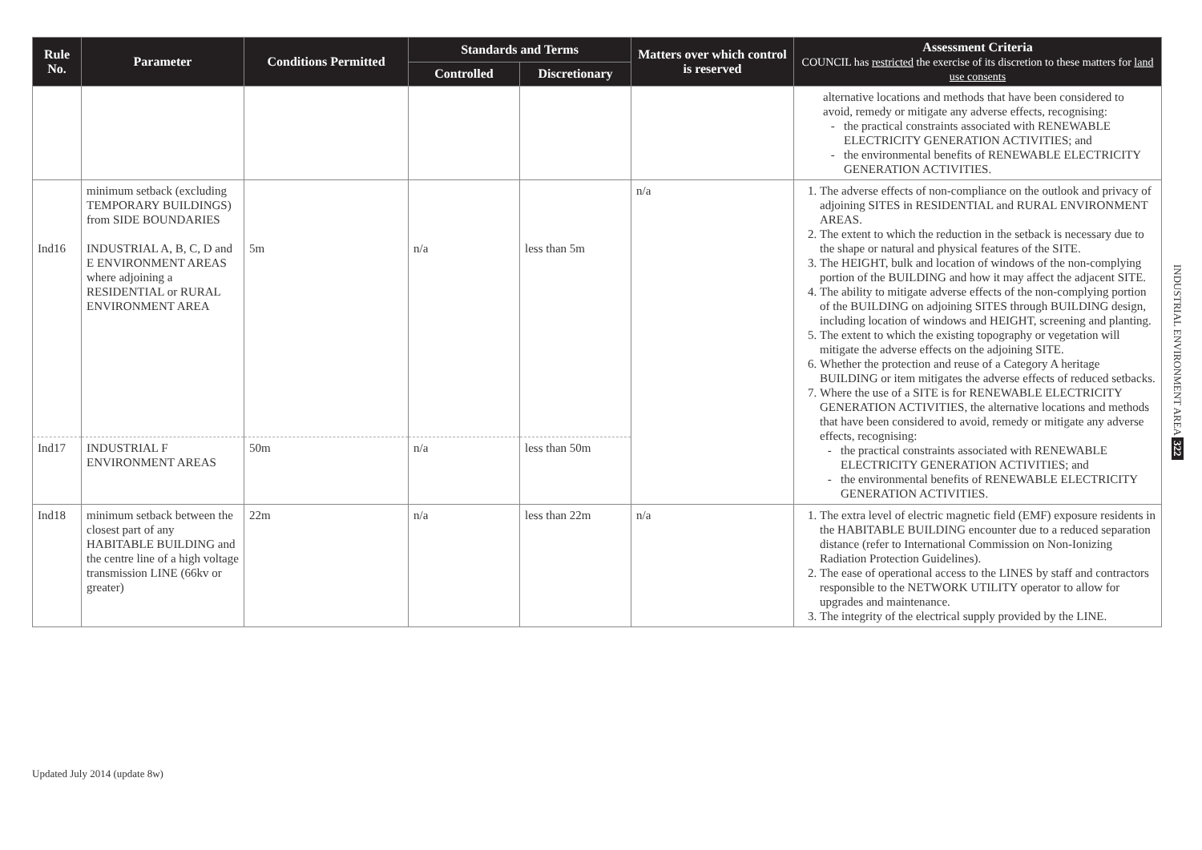| Rule No. | Parameter | Conditions Permitted | Standards and Terms | | Matters over which control is reserved | Assessment Criteria COUNCIL has restricted the exercise of its discretion to these matters for land use consents |
| --- | --- | --- | --- | --- | --- | --- |
| | | | Controlled | Discretionary | | |
| | | | | | | alternative locations and methods that have been considered to avoid, remedy or mitigate any adverse effects, recognising: the practical constraints associated with RENEWABLE ELECTRICITY GENERATION ACTIVITIES; and the environmental benefits of RENEWABLE ELECTRICITY GENERATION ACTIVITIES. |
| Ind16 | minimum setback (excluding TEMPORARY BUILDINGS) from SIDE BOUNDARIES INDUSTRIAL A, B, C, D and E ENVIRONMENT AREAS where adjoining a RESIDENTIAL or RURAL ENVIRONMENT AREA | 5m | n/a | less than 5m | n/a | 1. The adverse effects of non-compliance on the outlook and privacy of adjoining SITES in RESIDENTIAL and RURAL ENVIRONMENT AREAS. 2. The extent to which the reduction in the setback is necessary due to the shape or natural and physical features of the SITE. 3. The HEIGHT, bulk and location of windows of the non-complying portion of the BUILDING and how it may affect the adjacent SITE. 4. The ability to mitigate adverse effects of the non-complying portion of the BUILDING on adjoining SITES through BUILDING design, including location of windows and HEIGHT, screening and planting. 5. The extent to which the existing topography or vegetation will mitigate the adverse effects on the adjoining SITE. 6. Whether the protection and reuse of a Category A heritage BUILDING or item mitigates the adverse effects of reduced setbacks. 7. Where the use of a SITE is for RENEWABLE ELECTRICITY GENERATION ACTIVITIES, the alternative locations and methods that have been considered to avoid, remedy or mitigate any adverse effects, recognising: the practical constraints associated with RENEWABLE ELECTRICITY GENERATION ACTIVITIES; and the environmental benefits of RENEWABLE ELECTRICITY GENERATION ACTIVITIES. |
| Ind17 | INDUSTRIAL F ENVIRONMENT AREAS | 50m | n/a | less than 50m | | |
| Ind18 | minimum setback between the closest part of any HABITABLE BUILDING and the centre line of a high voltage transmission LINE (66kv or greater) | 22m | n/a | less than 22m | n/a | 1. The extra level of electric magnetic field (EMF) exposure residents in the HABITABLE BUILDING encounter due to a reduced separation distance (refer to International Commission on Non-Ionizing Radiation Protection Guidelines). 2. The ease of operational access to the LINES by staff and contractors responsible to the NETWORK UTILITY operator to allow for upgrades and maintenance. 3. The integrity of the electrical supply provided by the LINE. |
INDUSTRIAL ENVIRONMENT AREA 322
Updated July 2014 (update 8w)